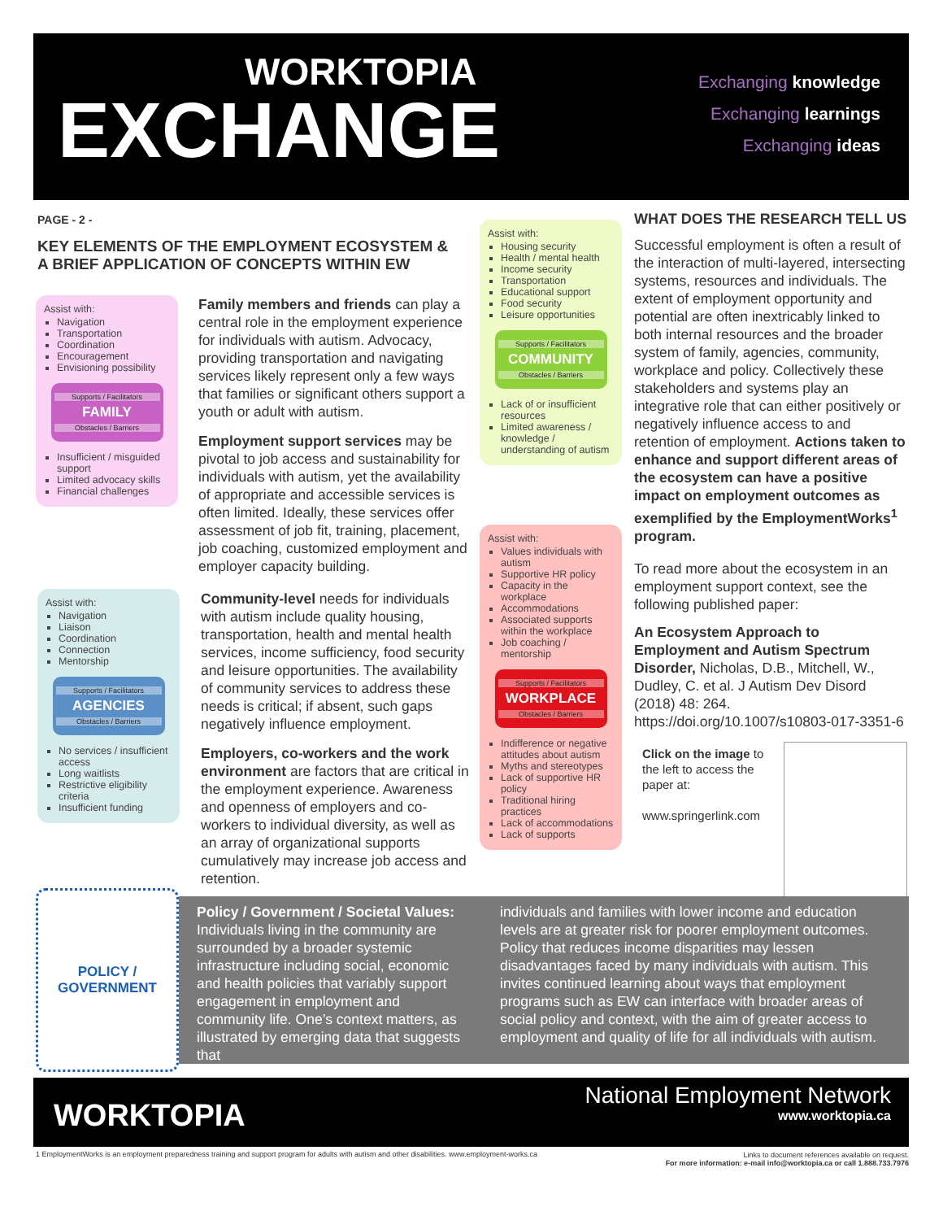WORKTOPIA
EXCHANGE
Exchanging knowledge
Exchanging learnings
Exchanging ideas
PAGE - 2 -
KEY ELEMENTS OF THE EMPLOYMENT ECOSYSTEM & A BRIEF APPLICATION OF CONCEPTS WITHIN EW
Assist with:
Navigation
Transportation
Coordination
Encouragement
Envisioning possibility
Supports / Facilitators
FAMILY
Obstacles / Barriers
Insufficient / misguided support
Limited advocacy skills
Financial challenges
Family members and friends can play a central role in the employment experience for individuals with autism. Advocacy, providing transportation and navigating services likely represent only a few ways that families or significant others support a youth or adult with autism.
Employment support services may be pivotal to job access and sustainability for individuals with autism, yet the availability of appropriate and accessible services is often limited. Ideally, these services offer assessment of job fit, training, placement, job coaching, customized employment and employer capacity building.
Assist with:
Navigation
Liaison
Coordination
Connection
Mentorship
Supports / Facilitators
AGENCIES
Obstacles / Barriers
No services / insufficient access
Long waitlists
Restrictive eligibility criteria
Insufficient funding
Community-level needs for individuals with autism include quality housing, transportation, health and mental health services, income sufficiency, food security and leisure opportunities. The availability of community services to address these needs is critical; if absent, such gaps negatively influence employment.
Employers, co-workers and the work environment are factors that are critical in the employment experience. Awareness and openness of employers and co-workers to individual diversity, as well as an array of organizational supports cumulatively may increase job access and retention.
Assist with:
Housing security
Health / mental health
Income security
Transportation
Educational support
Food security
Leisure opportunities
Supports / Facilitators
COMMUNITY
Obstacles / Barriers
Lack of or insufficient resources
Limited awareness / knowledge / understanding of autism
Assist with:
Values individuals with autism
Supportive HR policy
Capacity in the workplace
Accommodations
Associated supports within the workplace
Job coaching / mentorship
Supports / Facilitators
WORKPLACE
Obstacles / Barriers
Indifference or negative attitudes about autism
Myths and stereotypes
Lack of supportive HR policy
Traditional hiring practices
Lack of accommodations
Lack of supports
WHAT DOES THE RESEARCH TELL US
Successful employment is often a result of the interaction of multi-layered, intersecting systems, resources and individuals. The extent of employment opportunity and potential are often inextricably linked to both internal resources and the broader system of family, agencies, community, workplace and policy. Collectively these stakeholders and systems play an integrative role that can either positively or negatively influence access to and retention of employment. Actions taken to enhance and support different areas of the ecosystem can have a positive impact on employment outcomes as exemplified by the EmploymentWorks<sup>1</sup> program.
To read more about the ecosystem in an employment support context, see the following published paper:
An Ecosystem Approach to Employment and Autism Spectrum Disorder, Nicholas, D.B., Mitchell, W., Dudley, C. et al. J Autism Dev Disord (2018) 48: 264. https://doi.org/10.1007/s10803-017-3351-6
Click on the image to the left to access the paper at:
www.springerlink.com
POLICY /
GOVERNMENT
Policy / Government / Societal Values: Individuals living in the community are surrounded by a broader systemic infrastructure including social, economic and health policies that variably support engagement in employment and community life. One’s context matters, as illustrated by emerging data that suggests that
individuals and families with lower income and education levels are at greater risk for poorer employment outcomes. Policy that reduces income disparities may lessen disadvantages faced by many individuals with autism. This invites continued learning about ways that employment programs such as EW can interface with broader areas of social policy and context, with the aim of greater access to employment and quality of life for all individuals with autism.
WORKTOPIA
National Employment Network
www.worktopia.ca
1 EmploymentWorks is an employment preparedness training and support program for adults with autism and other disabilities. www.employment-works.ca
Links to document references available on request.
For more information: e-mail info@worktopia.ca or call 1.888.733.7976